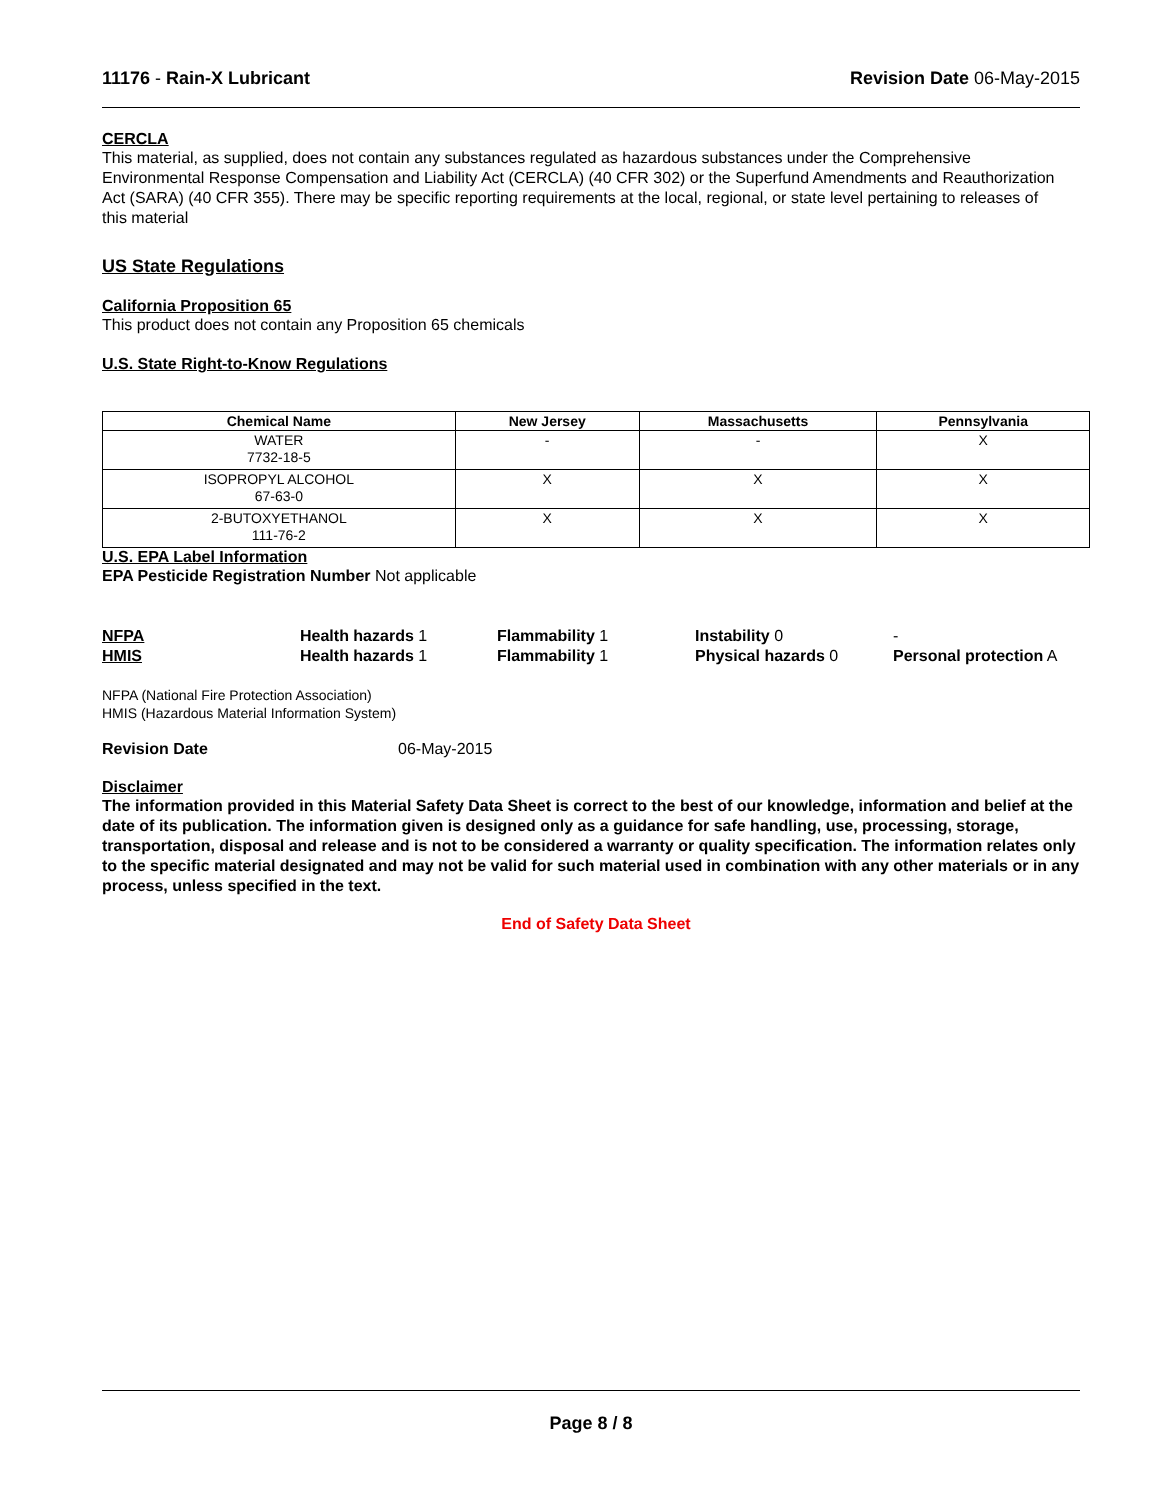11176 - Rain-X Lubricant Revision Date 06-May-2015
CERCLA
This material, as supplied, does not contain any substances regulated as hazardous substances under the Comprehensive Environmental Response Compensation and Liability Act (CERCLA) (40 CFR 302) or the Superfund Amendments and Reauthorization Act (SARA) (40 CFR 355). There may be specific reporting requirements at the local, regional, or state level pertaining to releases of this material
US State Regulations
California Proposition 65
This product does not contain any Proposition 65 chemicals
U.S. State Right-to-Know Regulations
| Chemical Name | New Jersey | Massachusetts | Pennsylvania |
| --- | --- | --- | --- |
| WATER 7732-18-5 | - | - | X |
| ISOPROPYL ALCOHOL 67-63-0 | X | X | X |
| 2-BUTOXYETHANOL 111-76-2 | X | X | X |
U.S. EPA Label Information
EPA Pesticide Registration Number Not applicable
NFPA
Health hazards 1
Flammability 1
Instability 0
-
HMIS
Health hazards 1
Flammability 1
Physical hazards 0
Personal protection A
NFPA (National Fire Protection Association)
HMIS (Hazardous Material Information System)
Revision Date 06-May-2015
Disclaimer
The information provided in this Material Safety Data Sheet is correct to the best of our knowledge, information and belief at the date of its publication. The information given is designed only as a guidance for safe handling, use, processing, storage, transportation, disposal and release and is not to be considered a warranty or quality specification. The information relates only to the specific material designated and may not be valid for such material used in combination with any other materials or in any process, unless specified in the text.
End of Safety Data Sheet
Page 8 / 8